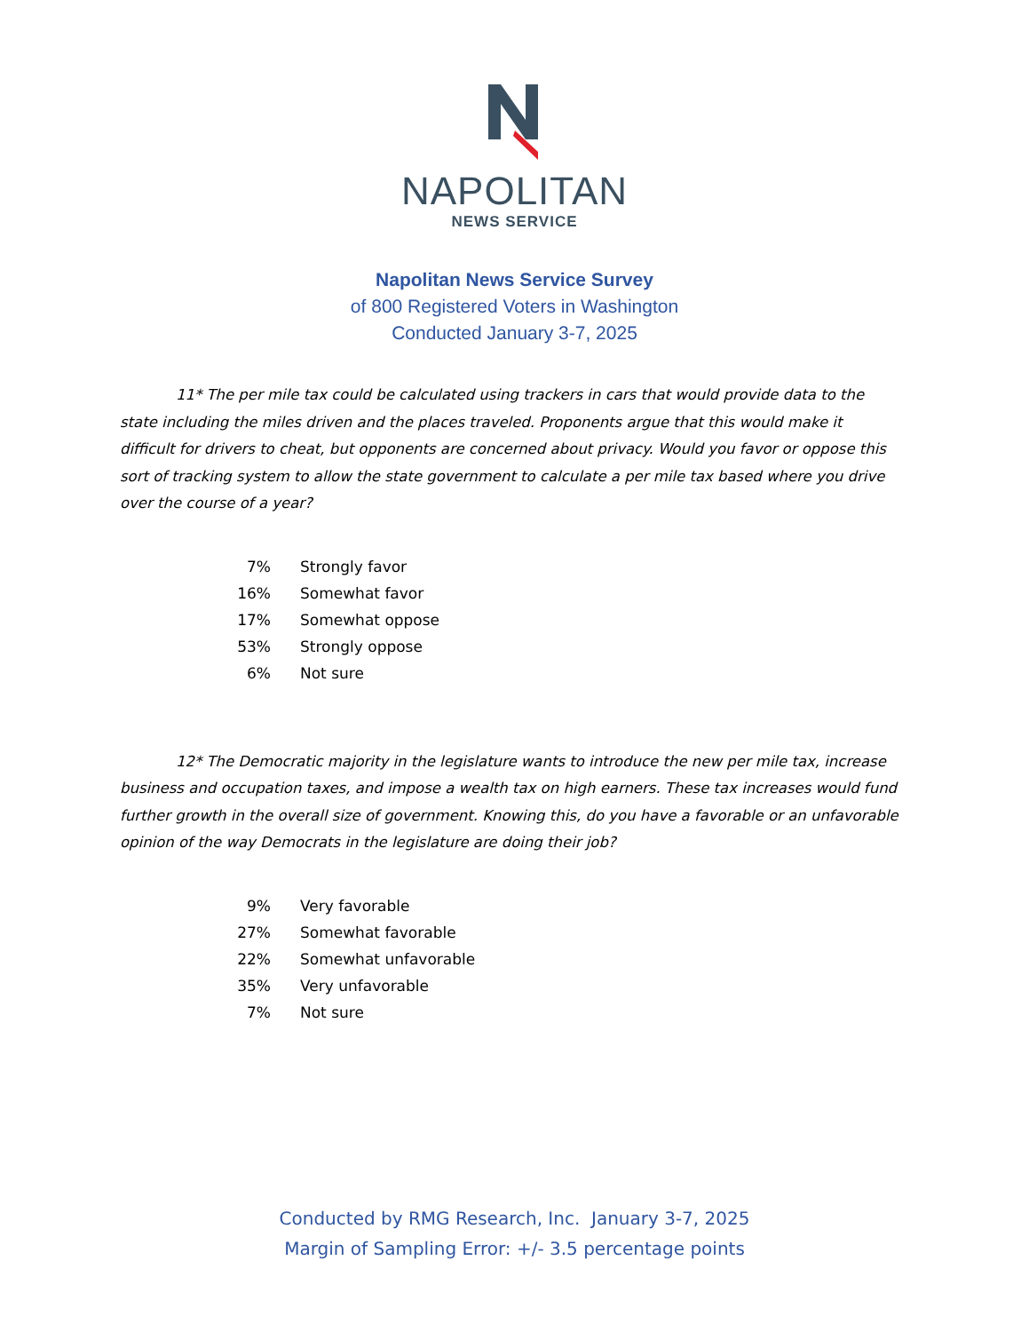NAPOLITAN
NEWS SERVICE
Napolitan News Service Survey
of 800 Registered Voters in Washington
Conducted January 3-7, 2025
11* The per mile tax could be calculated using trackers in cars that would provide data to the state including the miles driven and the places traveled. Proponents argue that this would make it difficult for drivers to cheat, but opponents are concerned about privacy. Would you favor or oppose this sort of tracking system to allow the state government to calculate a per mile tax based where you drive over the course of a year?
| 7% | Strongly favor |
| 16% | Somewhat favor |
| 17% | Somewhat oppose |
| 53% | Strongly oppose |
| 6% | Not sure |
12* The Democratic majority in the legislature wants to introduce the new per mile tax, increase business and occupation taxes, and impose a wealth tax on high earners. These tax increases would fund further growth in the overall size of government. Knowing this, do you have a favorable or an unfavorable opinion of the way Democrats in the legislature are doing their job?
| 9% | Very favorable |
| 27% | Somewhat favorable |
| 22% | Somewhat unfavorable |
| 35% | Very unfavorable |
| 7% | Not sure |
Conducted by RMG Research, Inc. January 3-7, 2025
Margin of Sampling Error: +/- 3.5 percentage points